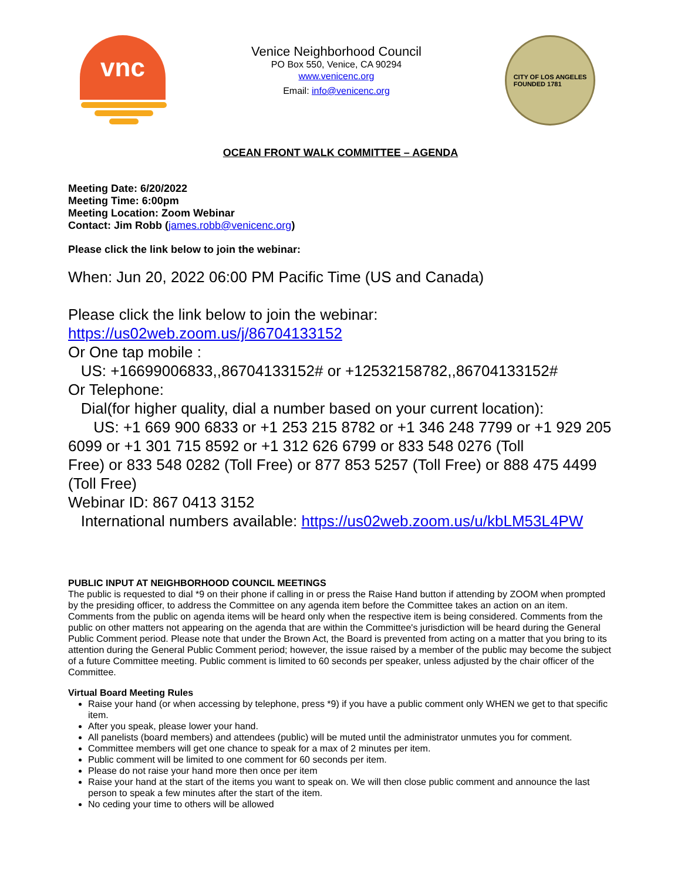vnc
Venice Neighborhood Council
PO Box 550, Venice, CA 90294
www.venicenc.org
Email: info@venicenc.org
CITY OF LOS ANGELES
FOUNDED 1781
OCEAN FRONT WALK COMMITTEE – AGENDA
Meeting Date: 6/20/2022
Meeting Time: 6:00pm
Meeting Location: Zoom Webinar
Contact: Jim Robb (james.robb@venicenc.org)
Please click the link below to join the webinar:
When: Jun 20, 2022 06:00 PM Pacific Time (US and Canada)
Please click the link below to join the webinar:
https://us02web.zoom.us/j/86704133152
Or One tap mobile :
US: +16699006833,,86704133152# or +12532158782,,86704133152#
Or Telephone:
Dial(for higher quality, dial a number based on your current location):
US: +1 669 900 6833 or +1 253 215 8782 or +1 346 248 7799 or +1 929 205 6099 or +1 301 715 8592 or +1 312 626 6799 or 833 548 0276 (Toll
Free) or 833 548 0282 (Toll Free) or 877 853 5257 (Toll Free) or 888 475 4499 (Toll Free)
Webinar ID: 867 0413 3152
International numbers available: https://us02web.zoom.us/u/kbLM53L4PW
PUBLIC INPUT AT NEIGHBORHOOD COUNCIL MEETINGS
The public is requested to dial *9 on their phone if calling in or press the Raise Hand button if attending by ZOOM when prompted by the presiding officer, to address the Committee on any agenda item before the Committee takes an action on an item. Comments from the public on agenda items will be heard only when the respective item is being considered. Comments from the public on other matters not appearing on the agenda that are within the Committee's jurisdiction will be heard during the General Public Comment period. Please note that under the Brown Act, the Board is prevented from acting on a matter that you bring to its attention during the General Public Comment period; however, the issue raised by a member of the public may become the subject of a future Committee meeting. Public comment is limited to 60 seconds per speaker, unless adjusted by the chair officer of the Committee.
Virtual Board Meeting Rules
Raise your hand (or when accessing by telephone, press *9) if you have a public comment only WHEN we get to that specific item.
After you speak, please lower your hand.
All panelists (board members) and attendees (public) will be muted until the administrator unmutes you for comment.
Committee members will get one chance to speak for a max of 2 minutes per item.
Public comment will be limited to one comment for 60 seconds per item.
Please do not raise your hand more then once per item
Raise your hand at the start of the items you want to speak on. We will then close public comment and announce the last person to speak a few minutes after the start of the item.
No ceding your time to others will be allowed